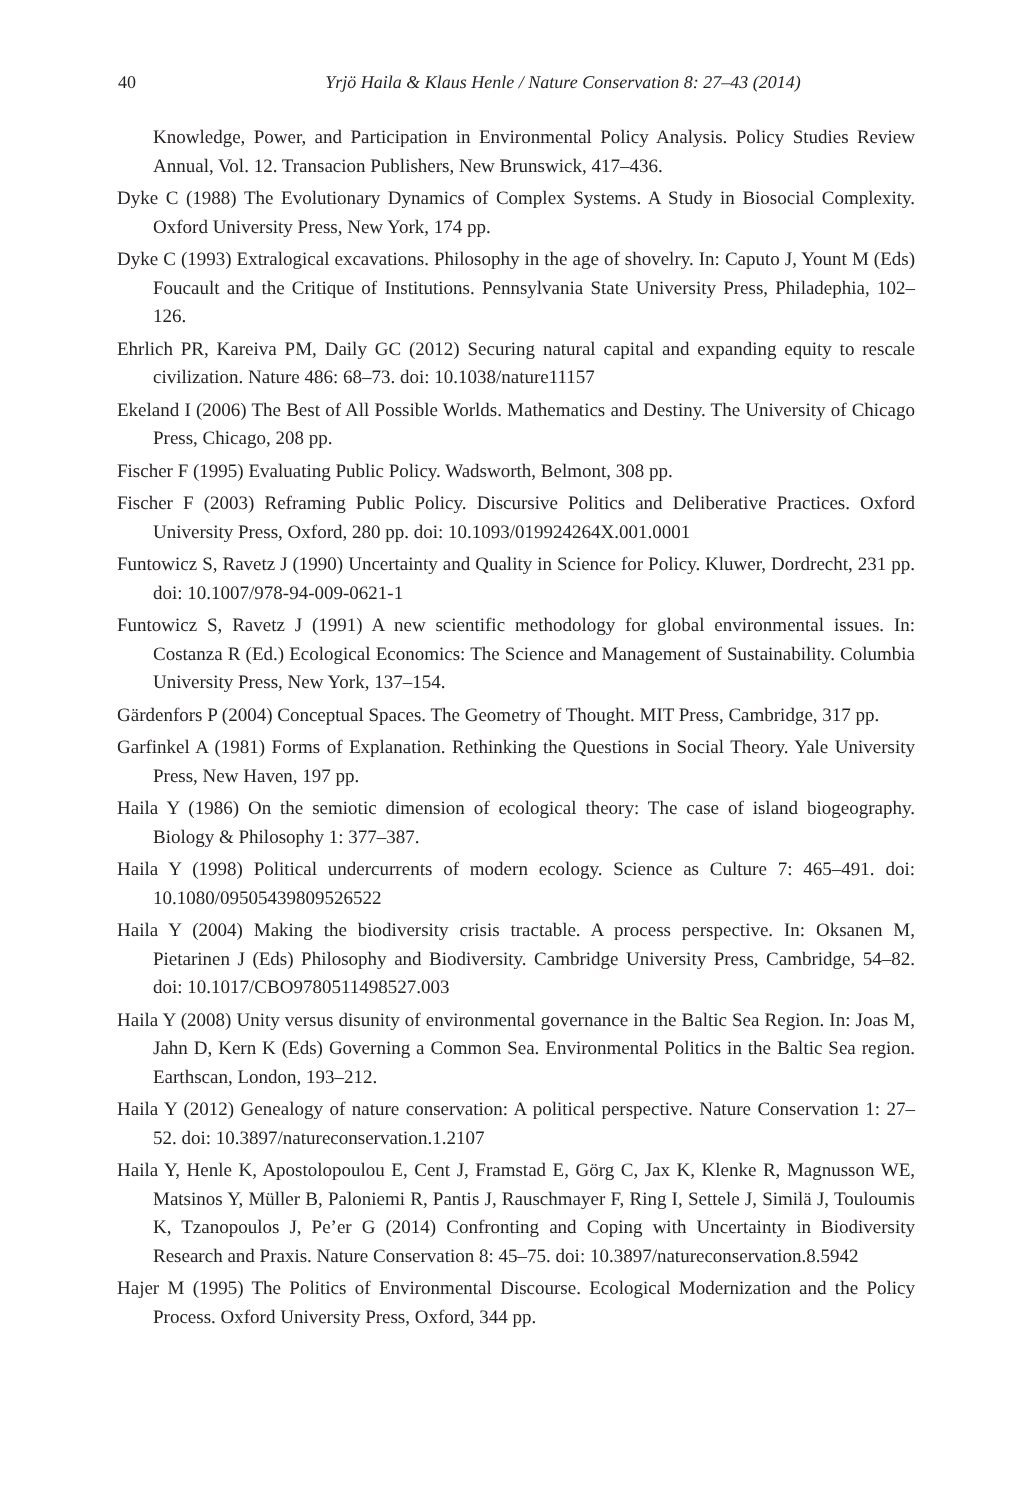40 Yrjö Haila & Klaus Henle / Nature Conservation 8: 27–43 (2014)
Knowledge, Power, and Participation in Environmental Policy Analysis. Policy Studies Review Annual, Vol. 12. Transacion Publishers, New Brunswick, 417–436.
Dyke C (1988) The Evolutionary Dynamics of Complex Systems. A Study in Biosocial Complexity. Oxford University Press, New York, 174 pp.
Dyke C (1993) Extralogical excavations. Philosophy in the age of shovelry. In: Caputo J, Yount M (Eds) Foucault and the Critique of Institutions. Pennsylvania State University Press, Philadephia, 102–126.
Ehrlich PR, Kareiva PM, Daily GC (2012) Securing natural capital and expanding equity to rescale civilization. Nature 486: 68–73. doi: 10.1038/nature11157
Ekeland I (2006) The Best of All Possible Worlds. Mathematics and Destiny. The University of Chicago Press, Chicago, 208 pp.
Fischer F (1995) Evaluating Public Policy. Wadsworth, Belmont, 308 pp.
Fischer F (2003) Reframing Public Policy. Discursive Politics and Deliberative Practices. Oxford University Press, Oxford, 280 pp. doi: 10.1093/019924264X.001.0001
Funtowicz S, Ravetz J (1990) Uncertainty and Quality in Science for Policy. Kluwer, Dordrecht, 231 pp. doi: 10.1007/978-94-009-0621-1
Funtowicz S, Ravetz J (1991) A new scientific methodology for global environmental issues. In: Costanza R (Ed.) Ecological Economics: The Science and Management of Sustainability. Columbia University Press, New York, 137–154.
Gärdenfors P (2004) Conceptual Spaces. The Geometry of Thought. MIT Press, Cambridge, 317 pp.
Garfinkel A (1981) Forms of Explanation. Rethinking the Questions in Social Theory. Yale University Press, New Haven, 197 pp.
Haila Y (1986) On the semiotic dimension of ecological theory: The case of island biogeography. Biology & Philosophy 1: 377–387.
Haila Y (1998) Political undercurrents of modern ecology. Science as Culture 7: 465–491. doi: 10.1080/09505439809526522
Haila Y (2004) Making the biodiversity crisis tractable. A process perspective. In: Oksanen M, Pietarinen J (Eds) Philosophy and Biodiversity. Cambridge University Press, Cambridge, 54–82. doi: 10.1017/CBO9780511498527.003
Haila Y (2008) Unity versus disunity of environmental governance in the Baltic Sea Region. In: Joas M, Jahn D, Kern K (Eds) Governing a Common Sea. Environmental Politics in the Baltic Sea region. Earthscan, London, 193–212.
Haila Y (2012) Genealogy of nature conservation: A political perspective. Nature Conservation 1: 27–52. doi: 10.3897/natureconservation.1.2107
Haila Y, Henle K, Apostolopoulou E, Cent J, Framstad E, Görg C, Jax K, Klenke R, Magnusson WE, Matsinos Y, Müller B, Paloniemi R, Pantis J, Rauschmayer F, Ring I, Settele J, Similä J, Touloumis K, Tzanopoulos J, Pe’er G (2014) Confronting and Coping with Uncertainty in Biodiversity Research and Praxis. Nature Conservation 8: 45–75. doi: 10.3897/natureconservation.8.5942
Hajer M (1995) The Politics of Environmental Discourse. Ecological Modernization and the Policy Process. Oxford University Press, Oxford, 344 pp.